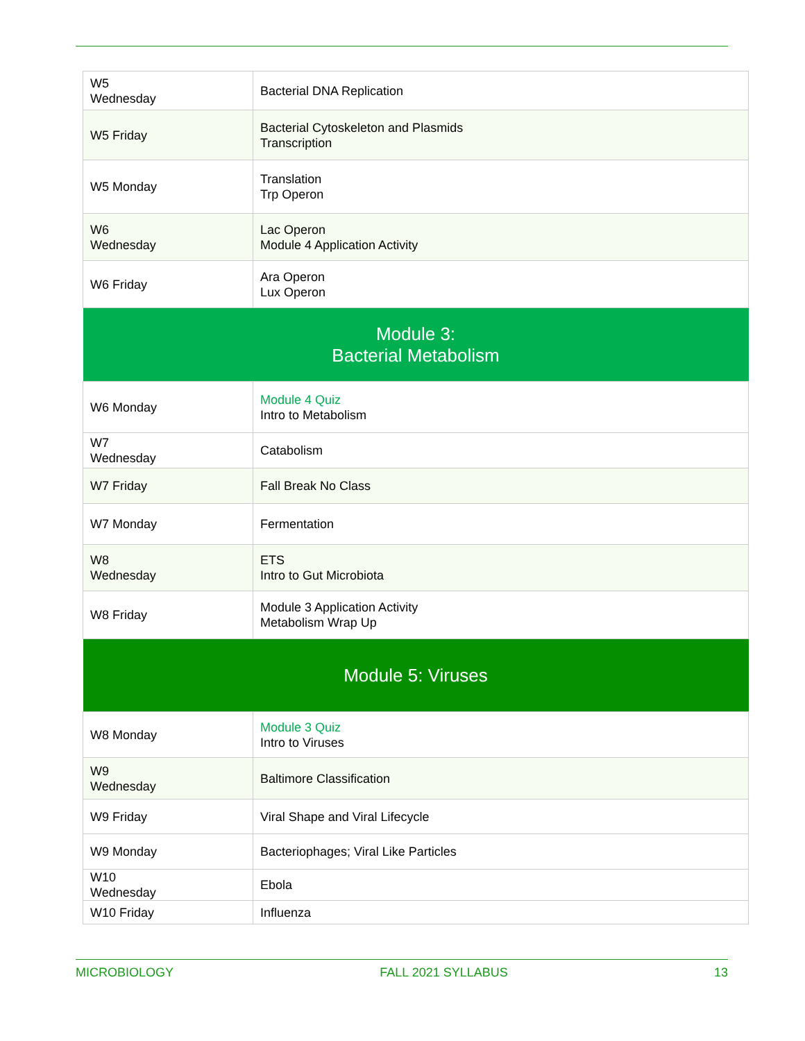| W5 Wednesday | Bacterial DNA Replication |
| W5 Friday | Bacterial Cytoskeleton and Plasmids Transcription |
| W5 Monday | Translation Trp Operon |
| W6 Wednesday | Lac Operon Module 4 Application Activity |
| W6 Friday | Ara Operon Lux Operon |
| Module 3: Bacterial Metabolism | |
| W6 Monday | Module 4 Quiz Intro to Metabolism |
| W7 Wednesday | Catabolism |
| W7 Friday | Fall Break No Class |
| W7 Monday | Fermentation |
| W8 Wednesday | ETS Intro to Gut Microbiota |
| W8 Friday | Module 3 Application Activity Metabolism Wrap Up |
| Module 5: Viruses | |
| W8 Monday | Module 3 Quiz Intro to Viruses |
| W9 Wednesday | Baltimore Classification |
| W9 Friday | Viral Shape and Viral Lifecycle |
| W9 Monday | Bacteriophages; Viral Like Particles |
| W10 Wednesday | Ebola |
| W10 Friday | Influenza |
MICROBIOLOGY FALL 2021 SYLLABUS 13